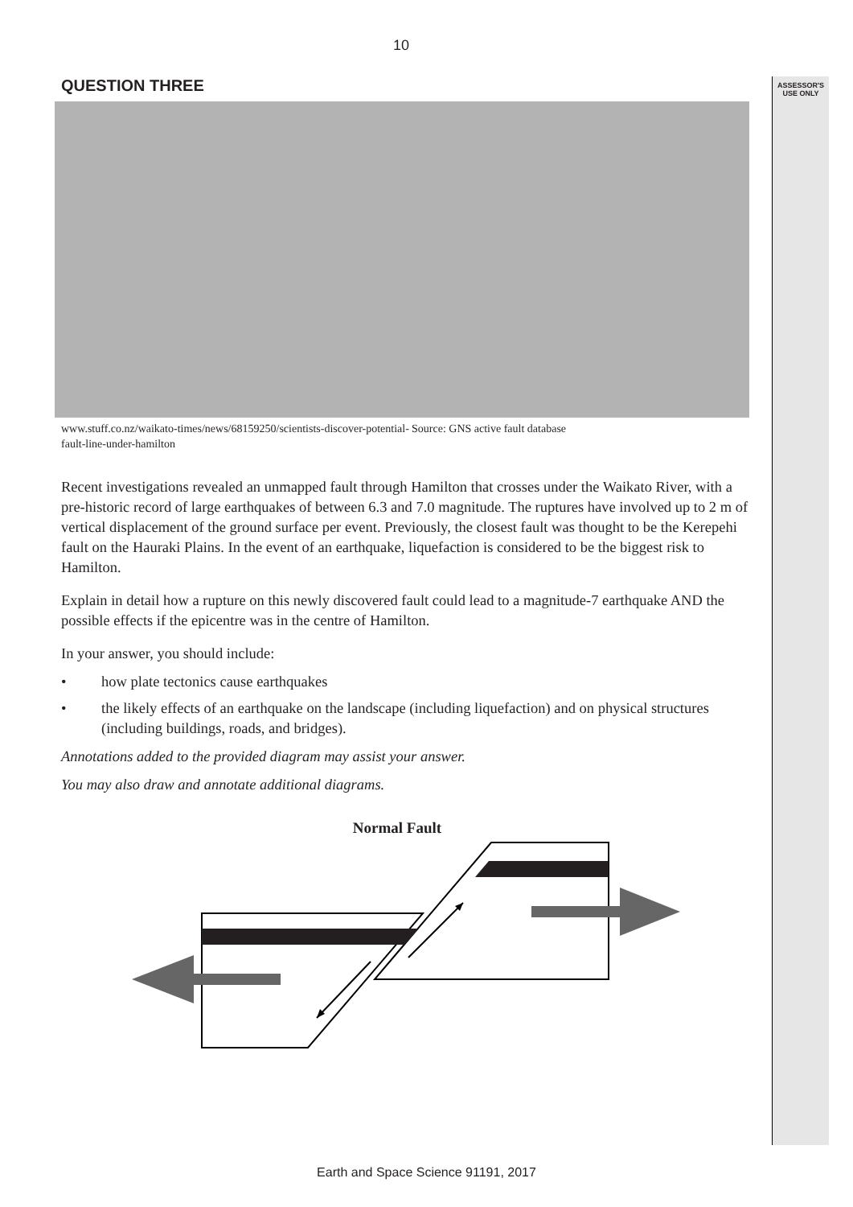ASSESSOR'S
USE ONLY
10
QUESTION THREE
www.stuff.co.nz/waikato-times/news/68159250/scientists-discover-potential-fault-line-under-hamilton
Source: GNS active fault database
Recent investigations revealed an unmapped fault through Hamilton that crosses under the Waikato River, with a pre-historic record of large earthquakes of between 6.3 and 7.0 magnitude. The ruptures have involved up to 2 m of vertical displacement of the ground surface per event. Previously, the closest fault was thought to be the Kerepehi fault on the Hauraki Plains. In the event of an earthquake, liquefaction is considered to be the biggest risk to Hamilton.
Explain in detail how a rupture on this newly discovered fault could lead to a magnitude-7 earthquake AND the possible effects if the epicentre was in the centre of Hamilton.
In your answer, you should include:
• how plate tectonics cause earthquakes
• the likely effects of an earthquake on the landscape (including liquefaction) and on physical structures (including buildings, roads, and bridges).
Annotations added to the provided diagram may assist your answer.
You may also draw and annotate additional diagrams.
Normal Fault
Earth and Space Science 91191, 2017